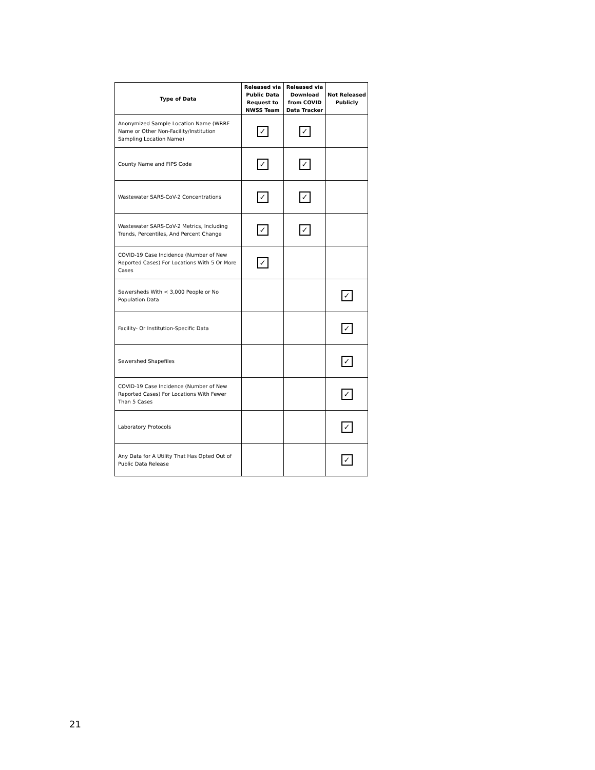| Type of Data | Released via Public Data Request to NWSS Team | Released via Download from COVID Data Tracker | Not Released Publicly |
| --- | --- | --- | --- |
| Anonymized Sample Location Name (WRRF Name or Other Non-Facility/Institution Sampling Location Name) | ✓ | ✓ | |
| County Name and FIPS Code | ✓ | ✓ | |
| Wastewater SARS-CoV-2 Concentrations | ✓ | ✓ | |
| Wastewater SARS-CoV-2 Metrics, Including Trends, Percentiles, And Percent Change | ✓ | ✓ | |
| COVID-19 Case Incidence (Number of New Reported Cases) For Locations With 5 Or More Cases | ✓ | | |
| Sewersheds With < 3,000 People or No Population Data | | | ✓ |
| Facility- Or Institution-Specific Data | | | ✓ |
| Sewershed Shapefiles | | | ✓ |
| COVID-19 Case Incidence (Number of New Reported Cases) For Locations With Fewer Than 5 Cases | | | ✓ |
| Laboratory Protocols | | | ✓ |
| Any Data for A Utility That Has Opted Out of Public Data Release | | | ✓ |
21